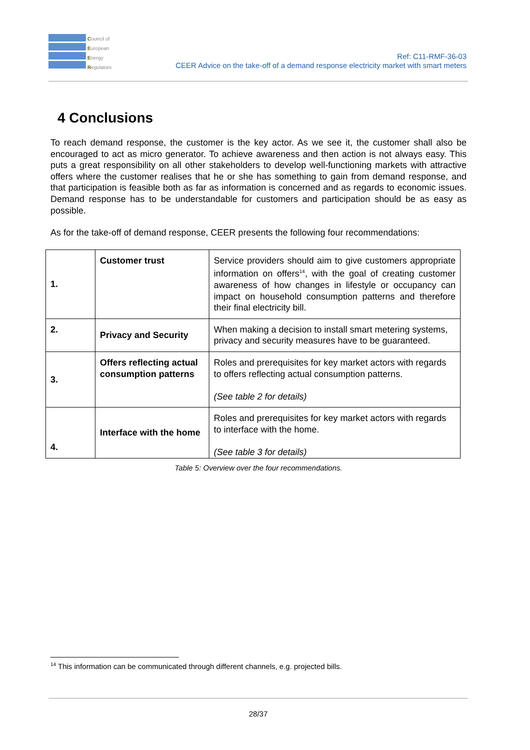Council of
European
Energy
Regulators
Ref: C11-RMF-36-03
CEER Advice on the take-off of a demand response electricity market with smart meters
4 Conclusions
To reach demand response, the customer is the key actor. As we see it, the customer shall also be encouraged to act as micro generator. To achieve awareness and then action is not always easy. This puts a great responsibility on all other stakeholders to develop well-functioning markets with attractive offers where the customer realises that he or she has something to gain from demand response, and that participation is feasible both as far as information is concerned and as regards to economic issues. Demand response has to be understandable for customers and participation should be as easy as possible.
As for the take-off of demand response, CEER presents the following four recommendations:
| 1. | Customer trust | Service providers should aim to give customers appropriate information on offers<sup>14</sup>, with the goal of creating customer awareness of how changes in lifestyle or occupancy can impact on household consumption patterns and therefore their final electricity bill. |
| 2. | Privacy and Security | When making a decision to install smart metering systems, privacy and security measures have to be guaranteed. |
| 3. | Offers reflecting actual consumption patterns | Roles and prerequisites for key market actors with regards to offers reflecting actual consumption patterns. (See table 2 for details) |
| 4. | Interface with the home | Roles and prerequisites for key market actors with regards to interface with the home. (See table 3 for details) |
Table 5: Overview over the four recommendations.
<sup>14</sup> This information can be communicated through different channels, e.g. projected bills.
28/37